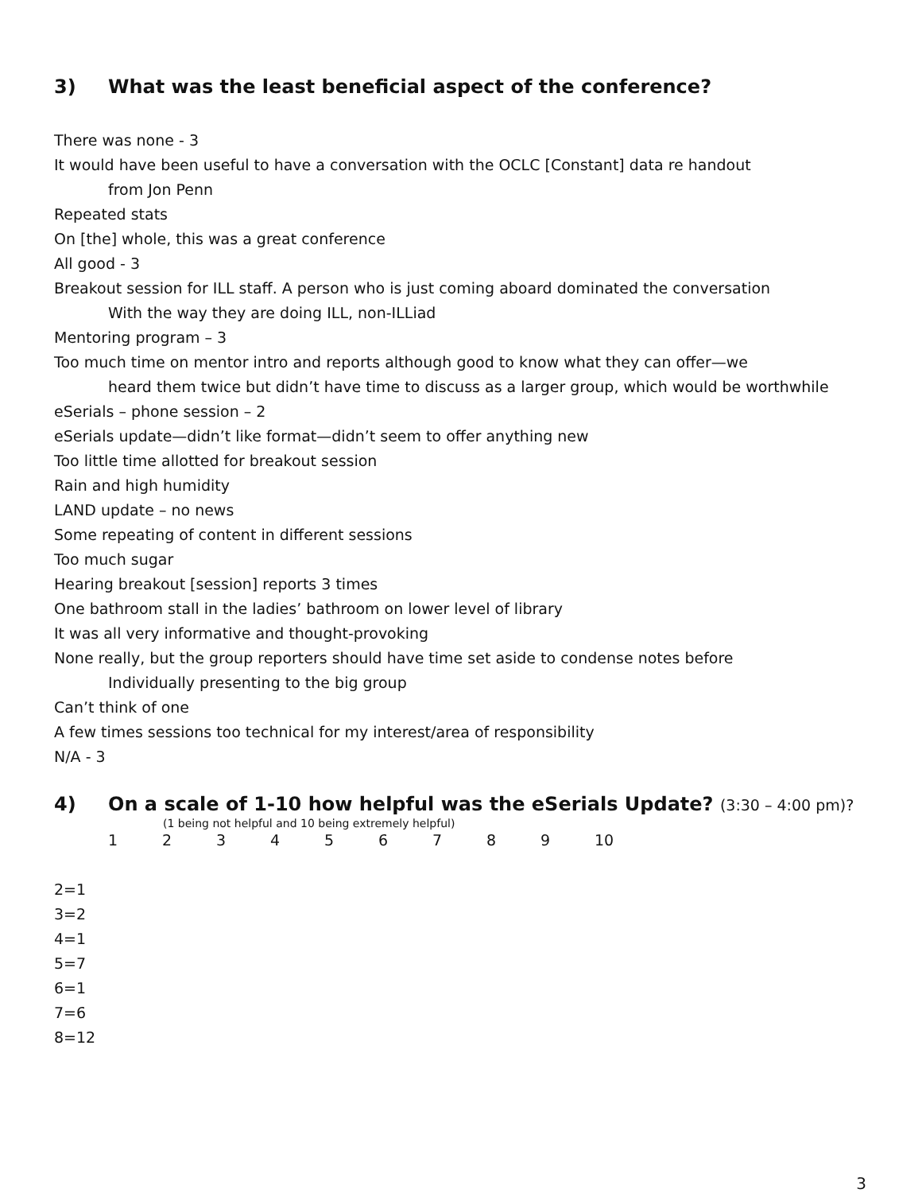3) What was the least beneficial aspect of the conference?
There was none - 3
It would have been useful to have a conversation with the OCLC [Constant] data re handout
from Jon Penn
Repeated stats
On [the] whole, this was a great conference
All good - 3
Breakout session for ILL staff. A person who is just coming aboard dominated the conversation
With the way they are doing ILL, non-ILLiad
Mentoring program – 3
Too much time on mentor intro and reports although good to know what they can offer—we
heard them twice but didn’t have time to discuss as a larger group, which would be worthwhile
eSerials – phone session – 2
eSerials update—didn’t like format—didn’t seem to offer anything new
Too little time allotted for breakout session
Rain and high humidity
LAND update – no news
Some repeating of content in different sessions
Too much sugar
Hearing breakout [session] reports 3 times
One bathroom stall in the ladies’ bathroom on lower level of library
It was all very informative and thought-provoking
None really, but the group reporters should have time set aside to condense notes before
Individually presenting to the big group
Can’t think of one
A few times sessions too technical for my interest/area of responsibility
N/A - 3
4) On a scale of 1-10 how helpful was the eSerials Update? (3:30 – 4:00 pm)?
(1 being not helpful and 10 being extremely helpful)
1 2 3 4 5 6 7 8 9 10
2=1
3=2
4=1
5=7
6=1
7=6
8=12
3